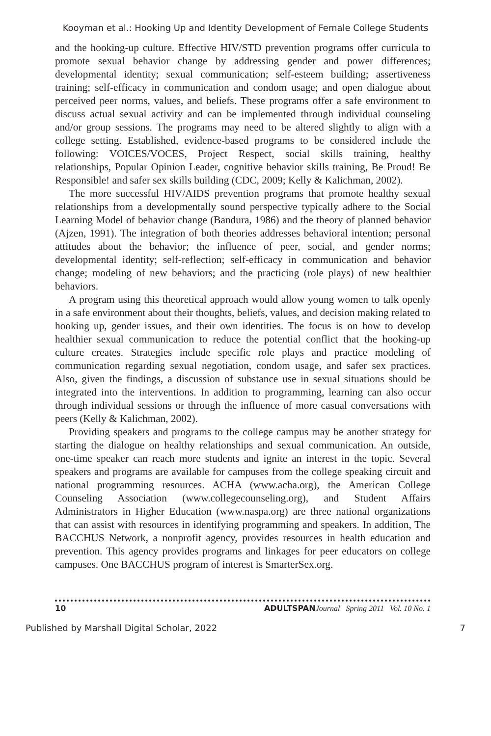Kooyman et al.: Hooking Up and Identity Development of Female College Students
and the hooking-up culture. Effective HIV/STD prevention programs offer curricula to promote sexual behavior change by addressing gender and power differences; developmental identity; sexual communication; self-esteem building; assertiveness training; self-efficacy in communication and condom usage; and open dialogue about perceived peer norms, values, and beliefs. These programs offer a safe environment to discuss actual sexual activity and can be implemented through individual counseling and/or group sessions. The programs may need to be altered slightly to align with a college setting. Established, evidence-based programs to be considered include the following: VOICES/VOCES, Project Respect, social skills training, healthy relationships, Popular Opinion Leader, cognitive behavior skills training, Be Proud! Be Responsible! and safer sex skills building (CDC, 2009; Kelly & Kalichman, 2002).
The more successful HIV/AIDS prevention programs that promote healthy sexual relationships from a developmentally sound perspective typically adhere to the Social Learning Model of behavior change (Bandura, 1986) and the theory of planned behavior (Ajzen, 1991). The integration of both theories addresses behavioral intention; personal attitudes about the behavior; the influence of peer, social, and gender norms; developmental identity; self-reflection; self-efficacy in communication and behavior change; modeling of new behaviors; and the practicing (role plays) of new healthier behaviors.
A program using this theoretical approach would allow young women to talk openly in a safe environment about their thoughts, beliefs, values, and decision making related to hooking up, gender issues, and their own identities. The focus is on how to develop healthier sexual communication to reduce the potential conflict that the hooking-up culture creates. Strategies include specific role plays and practice modeling of communication regarding sexual negotiation, condom usage, and safer sex practices. Also, given the findings, a discussion of substance use in sexual situations should be integrated into the interventions. In addition to programming, learning can also occur through individual sessions or through the influence of more casual conversations with peers (Kelly & Kalichman, 2002).
Providing speakers and programs to the college campus may be another strategy for starting the dialogue on healthy relationships and sexual communication. An outside, one-time speaker can reach more students and ignite an interest in the topic. Several speakers and programs are available for campuses from the college speaking circuit and national programming resources. ACHA (www.acha.org), the American College Counseling Association (www.collegecounseling.org), and Student Affairs Administrators in Higher Education (www.naspa.org) are three national organizations that can assist with resources in identifying programming and speakers. In addition, The BACCHUS Network, a nonprofit agency, provides resources in health education and prevention. This agency provides programs and linkages for peer educators on college campuses. One BACCHUS program of interest is SmarterSex.org.
10 ADULTSPAN Journal Spring 2011 Vol. 10 No. 1
Published by Marshall Digital Scholar, 2022 7